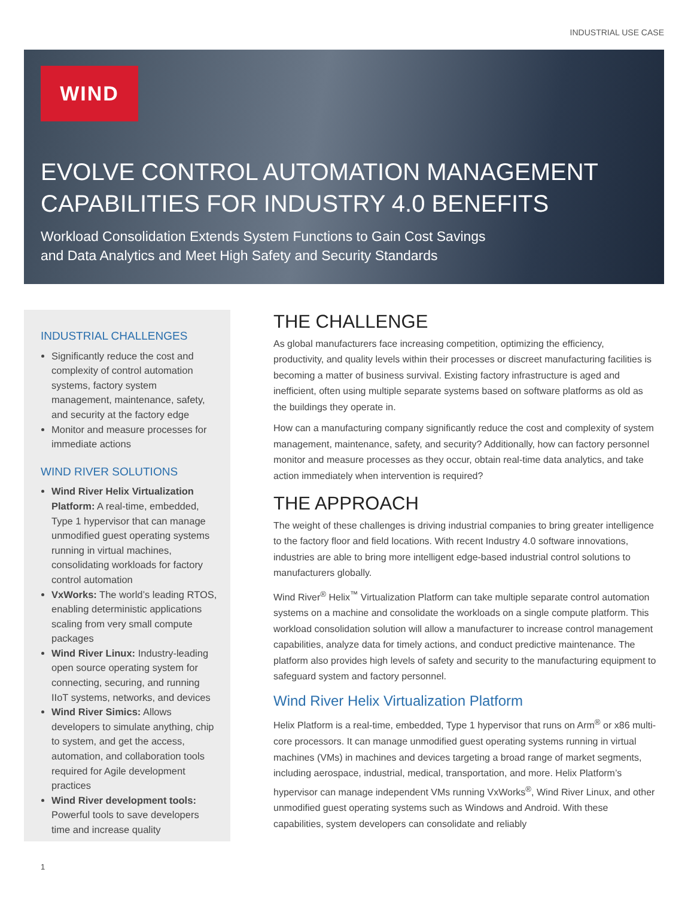INDUSTRIAL USE CASE
WIND
EVOLVE CONTROL AUTOMATION MANAGEMENT
CAPABILITIES FOR INDUSTRY 4.0 BENEFITS
Workload Consolidation Extends System Functions to Gain Cost Savings
and Data Analytics and Meet High Safety and Security Standards
INDUSTRIAL CHALLENGES
Significantly reduce the cost and complexity of control automation systems, factory system management, maintenance, safety, and security at the factory edge
Monitor and measure processes for immediate actions
WIND RIVER SOLUTIONS
Wind River Helix Virtualization Platform: A real-time, embedded, Type 1 hypervisor that can manage unmodified guest operating systems running in virtual machines, consolidating workloads for factory control automation
VxWorks: The world’s leading RTOS, enabling deterministic applications scaling from very small compute packages
Wind River Linux: Industry-leading open source operating system for connecting, securing, and running IIoT systems, networks, and devices
Wind River Simics: Allows developers to simulate anything, chip to system, and get the access, automation, and collaboration tools required for Agile development practices
Wind River development tools: Powerful tools to save developers time and increase quality
THE CHALLENGE
As global manufacturers face increasing competition, optimizing the efficiency, productivity, and quality levels within their processes or discreet manufacturing facilities is becoming a matter of business survival. Existing factory infrastructure is aged and inefficient, often using multiple separate systems based on software platforms as old as the buildings they operate in.
How can a manufacturing company significantly reduce the cost and complexity of system management, maintenance, safety, and security? Additionally, how can factory personnel monitor and measure processes as they occur, obtain real-time data analytics, and take action immediately when intervention is required?
THE APPROACH
The weight of these challenges is driving industrial companies to bring greater intelligence to the factory floor and field locations. With recent Industry 4.0 software innovations, industries are able to bring more intelligent edge-based industrial control solutions to manufacturers globally.
Wind River<sup>®</sup> Helix<sup>™</sup> Virtualization Platform can take multiple separate control automation systems on a machine and consolidate the workloads on a single compute platform. This workload consolidation solution will allow a manufacturer to increase control management capabilities, analyze data for timely actions, and conduct predictive maintenance. The platform also provides high levels of safety and security to the manufacturing equipment to safeguard system and factory personnel.
Wind River Helix Virtualization Platform
Helix Platform is a real-time, embedded, Type 1 hypervisor that runs on Arm<sup>®</sup> or x86 multi-core processors. It can manage unmodified guest operating systems running in virtual machines (VMs) in machines and devices targeting a broad range of market segments, including aerospace, industrial, medical, transportation, and more. Helix Platform’s hypervisor can manage independent VMs running VxWorks<sup>®</sup>, Wind River Linux, and other unmodified guest operating systems such as Windows and Android. With these capabilities, system developers can consolidate and reliably
1